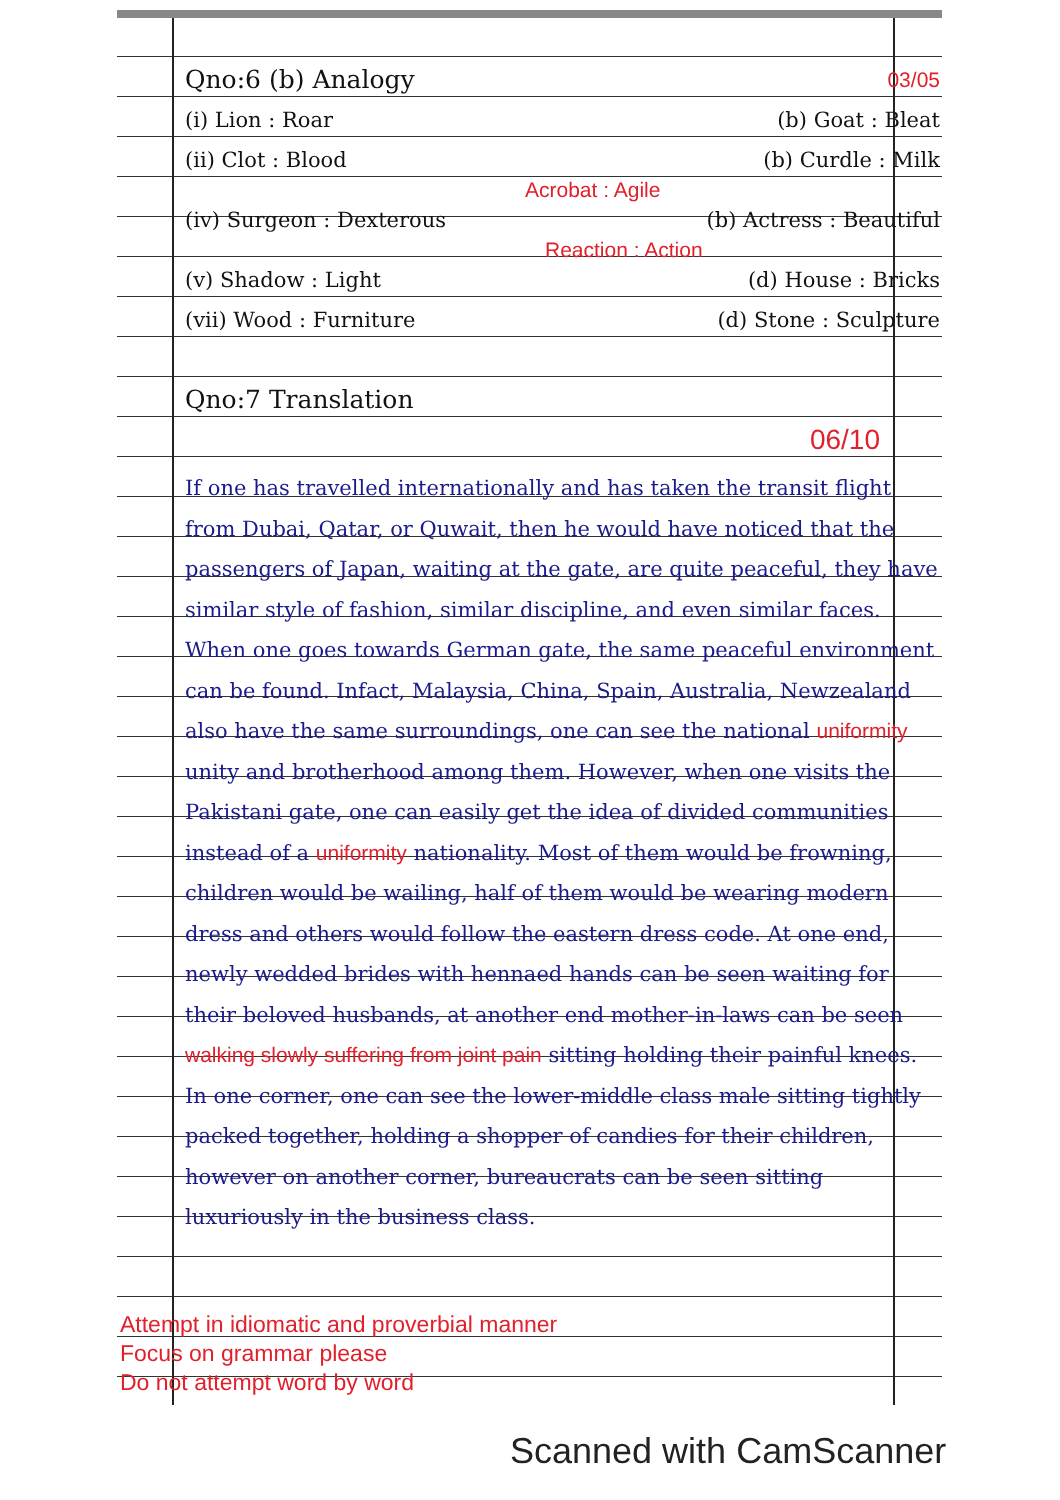Qno:6 (b) Analogy
03/05
(i) Lion : Roar (b) Goat : Bleat
(ii) Clot : Blood (b) Curdle : Milk
Acrobat : Agile
(iv) Surgeon : Dexterous (b) Actress : Beautiful
Reaction : Action
(v) Shadow : Light (d) House : Bricks
(vii) Wood : Furniture (d) Stone : Sculpture
Qno:7 Translation
06/10
If one has travelled internationally and has taken the transit flight from Dubai, Qatar, or Quwait, then he would have noticed that the passengers of Japan, waiting at the gate, are quite peaceful, they have similar style of fashion, similar discipline, and even similar faces. When one goes towards German gate, the same peaceful environment can be found. Infact, Malaysia, China, Spain, Australia, Newzealand also have the same surroundings, one can see the national uniformity unity and brotherhood among them. However, when one visits the Pakistani gate, one can easily get the idea of divided communities instead of a uniformity nationality. Most of them would be frowning, children would be wailing, half of them would be wearing modern dress and others would follow the eastern dress code. At one end, newly wedded brides with hennaed hands can be seen waiting for their beloved husbands, at another end mother-in-laws can be seen walking slowly suffering from joint pain sitting holding their painful knees. In one corner, one can see the lower-middle class male sitting tightly packed together, holding a shopper of candies for their children, however on another corner, bureaucrats can be seen sitting luxuriously in the business class.
Attempt in idiomatic and proverbial manner
Focus on grammar please
Do not attempt word by word
Scanned with CamScanner